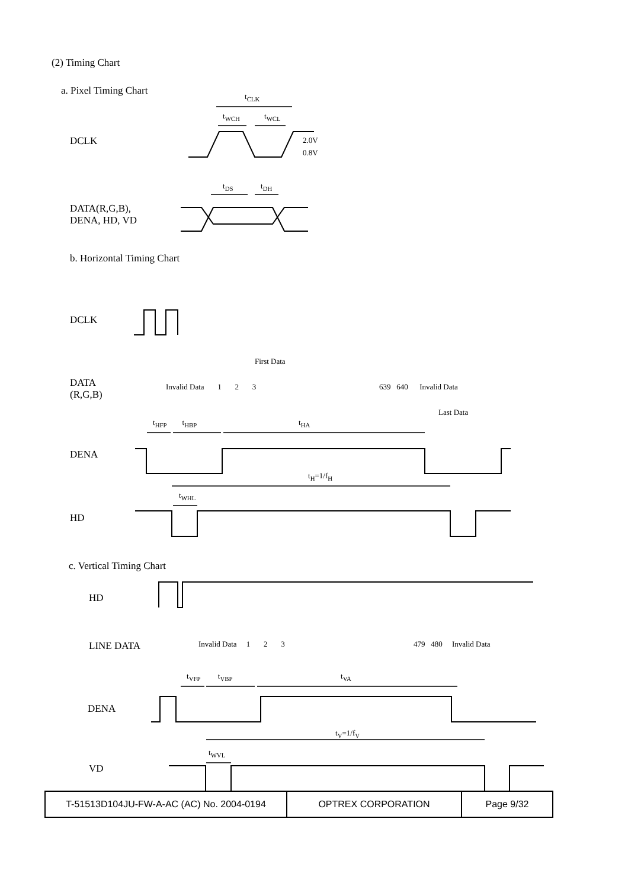(2) Timing Chart
a. Pixel Timing Chart t<sub>CLK</sub>
t<sub>WCH</sub> t<sub>WCL</sub>
DCLK 2.0V
0.8V
t<sub>DS</sub> t<sub>DH</sub>
DATA(R,G,B),
DENA, HD, VD
b. Horizontal Timing Chart
DCLK
First Data
DATA
(R,G,B)
Invalid Data 1 2 3
639 640 Invalid Data
Last Data
t<sub>HFP</sub> t<sub>HBP</sub> t<sub>HA</sub>
DENA
t<sub>H</sub>=1/f<sub>H</sub>
t<sub>WHL</sub>
HD
c. Vertical Timing Chart
HD
LINE DATA
Invalid Data 1 2 3
479 480 Invalid Data
t<sub>VFP</sub> t<sub>VBP</sub> t<sub>VA</sub>
DENA
t<sub>V</sub>=1/f<sub>V</sub>
t<sub>WVL</sub>
VD
| T-51513D104JU-FW-A-AC (AC) No. 2004-0194 | OPTREX CORPORATION | Page 9/32 |